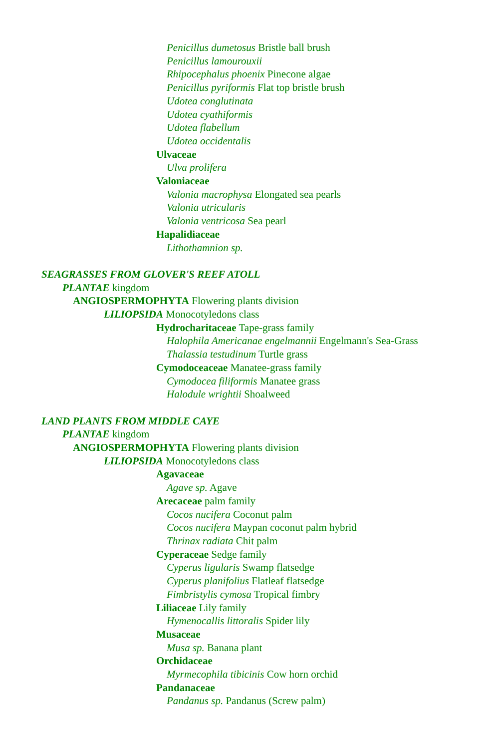Penicillus dumetosus Bristle ball brush
Penicillus lamourouxii
Rhipocephalus phoenix Pinecone algae
Penicillus pyriformis Flat top bristle brush
Udotea conglutinata
Udotea cyathiformis
Udotea flabellum
Udotea occidentalis
Ulvaceae
Ulva prolifera
Valoniaceae
Valonia macrophysa Elongated sea pearls
Valonia utricularis
Valonia ventricosa Sea pearl
Hapalidiaceae
Lithothamnion sp.
SEAGRASSES FROM GLOVER'S REEF ATOLL
PLANTAE kingdom
ANGIOSPERMOPHYTA Flowering plants division
LILIOPSIDA Monocotyledons class
Hydrocharitaceae Tape-grass family
Halophila Americanae engelmannii Engelmann's Sea-Grass
Thalassia testudinum Turtle grass
Cymodoceaceae Manatee-grass family
Cymodocea filiformis Manatee grass
Halodule wrightii Shoalweed
LAND PLANTS FROM MIDDLE CAYE
PLANTAE kingdom
ANGIOSPERMOPHYTA Flowering plants division
LILIOPSIDA Monocotyledons class
Agavaceae
Agave sp. Agave
Arecaceae palm family
Cocos nucifera Coconut palm
Cocos nucifera Maypan coconut palm hybrid
Thrinax radiata Chit palm
Cyperaceae Sedge family
Cyperus ligularis Swamp flatsedge
Cyperus planifolius Flatleaf flatsedge
Fimbristylis cymosa Tropical fimbry
Liliaceae Lily family
Hymenocallis littoralis Spider lily
Musaceae
Musa sp. Banana plant
Orchidaceae
Myrmecophila tibicinis Cow horn orchid
Pandanaceae
Pandanus sp. Pandanus (Screw palm)